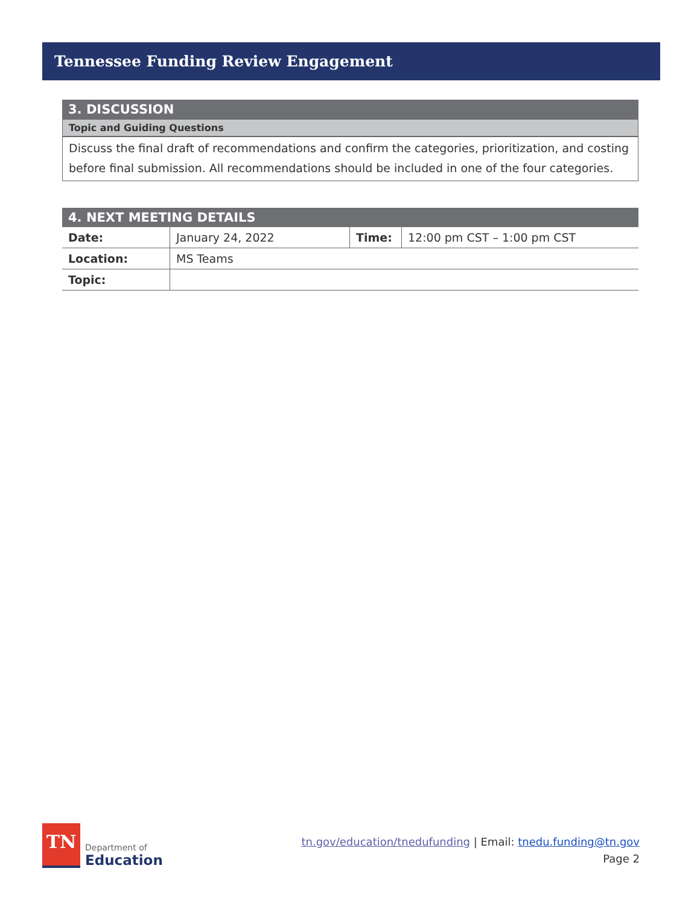Tennessee Funding Review Engagement
3. DISCUSSION
Topic and Guiding Questions
Discuss the final draft of recommendations and confirm the categories, prioritization, and costing before final submission. All recommendations should be included in one of the four categories.
| 4. NEXT MEETING DETAILS | | | |
| --- | --- | --- | --- |
| Date: | January 24, 2022 | Time: | 12:00 pm CST – 1:00 pm CST |
| Location: | MS Teams | | |
| Topic: | | | |
TN
Department of
Education
tn.gov/education/tnedufunding | Email: tnedu.funding@tn.gov
Page 2